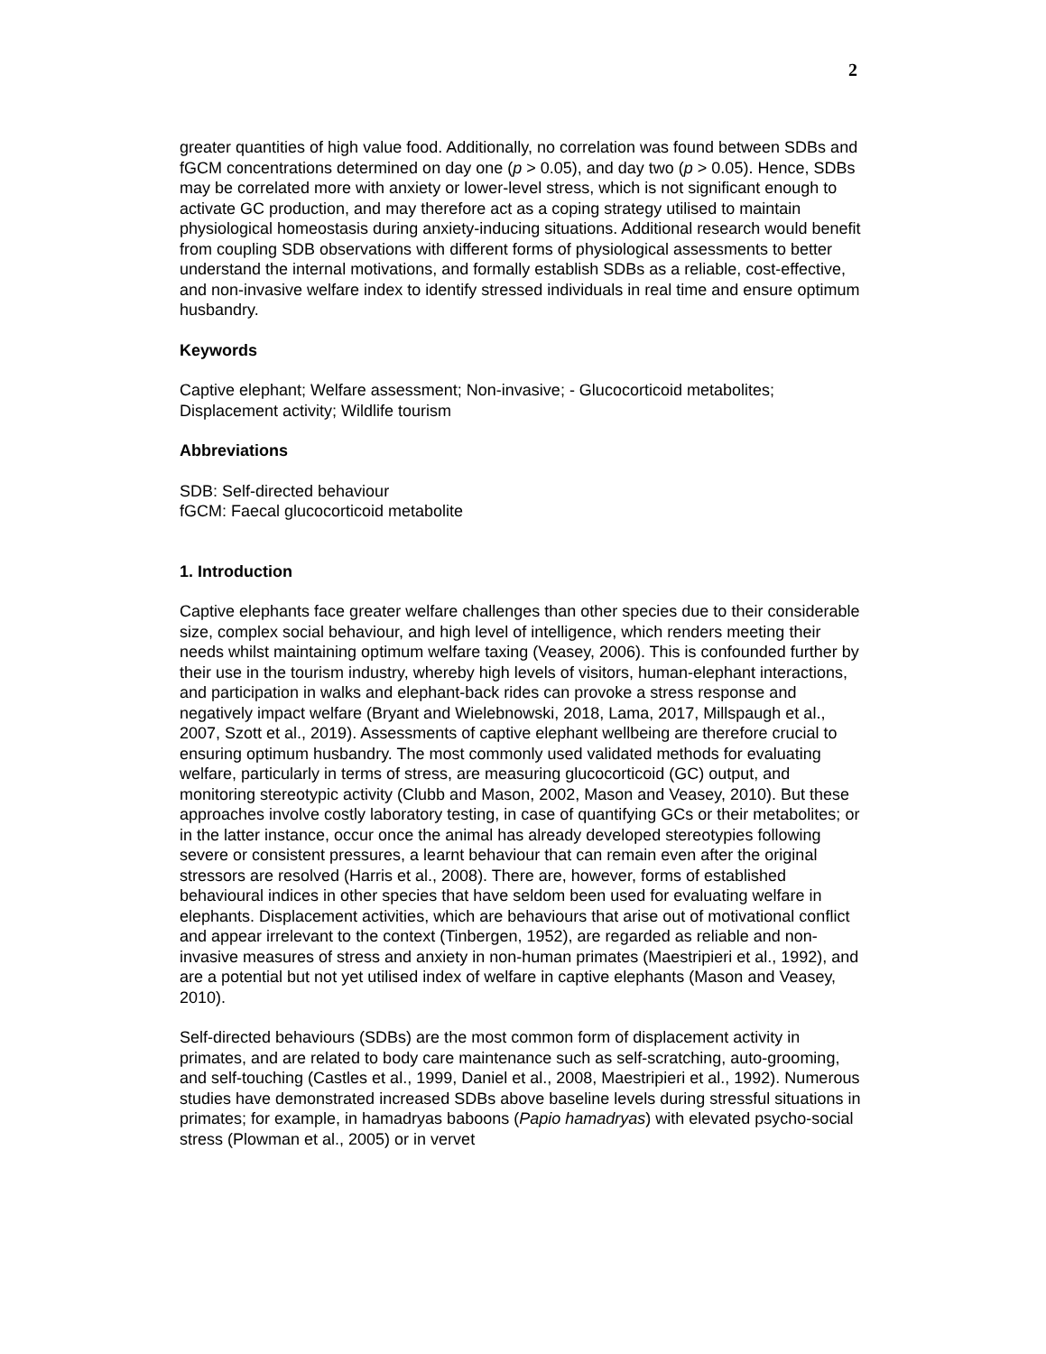2
greater quantities of high value food. Additionally, no correlation was found between SDBs and fGCM concentrations determined on day one (p > 0.05), and day two (p > 0.05). Hence, SDBs may be correlated more with anxiety or lower-level stress, which is not significant enough to activate GC production, and may therefore act as a coping strategy utilised to maintain physiological homeostasis during anxiety-inducing situations. Additional research would benefit from coupling SDB observations with different forms of physiological assessments to better understand the internal motivations, and formally establish SDBs as a reliable, cost-effective, and non-invasive welfare index to identify stressed individuals in real time and ensure optimum husbandry.
Keywords
Captive elephant; Welfare assessment; Non-invasive; - Glucocorticoid metabolites; Displacement activity; Wildlife tourism
Abbreviations
SDB: Self-directed behaviour
fGCM: Faecal glucocorticoid metabolite
1. Introduction
Captive elephants face greater welfare challenges than other species due to their considerable size, complex social behaviour, and high level of intelligence, which renders meeting their needs whilst maintaining optimum welfare taxing (Veasey, 2006). This is confounded further by their use in the tourism industry, whereby high levels of visitors, human-elephant interactions, and participation in walks and elephant-back rides can provoke a stress response and negatively impact welfare (Bryant and Wielebnowski, 2018, Lama, 2017, Millspaugh et al., 2007, Szott et al., 2019). Assessments of captive elephant wellbeing are therefore crucial to ensuring optimum husbandry. The most commonly used validated methods for evaluating welfare, particularly in terms of stress, are measuring glucocorticoid (GC) output, and monitoring stereotypic activity (Clubb and Mason, 2002, Mason and Veasey, 2010). But these approaches involve costly laboratory testing, in case of quantifying GCs or their metabolites; or in the latter instance, occur once the animal has already developed stereotypies following severe or consistent pressures, a learnt behaviour that can remain even after the original stressors are resolved (Harris et al., 2008). There are, however, forms of established behavioural indices in other species that have seldom been used for evaluating welfare in elephants. Displacement activities, which are behaviours that arise out of motivational conflict and appear irrelevant to the context (Tinbergen, 1952), are regarded as reliable and non-invasive measures of stress and anxiety in non-human primates (Maestripieri et al., 1992), and are a potential but not yet utilised index of welfare in captive elephants (Mason and Veasey, 2010).
Self-directed behaviours (SDBs) are the most common form of displacement activity in primates, and are related to body care maintenance such as self-scratching, auto-grooming, and self-touching (Castles et al., 1999, Daniel et al., 2008, Maestripieri et al., 1992). Numerous studies have demonstrated increased SDBs above baseline levels during stressful situations in primates; for example, in hamadryas baboons (Papio hamadryas) with elevated psycho-social stress (Plowman et al., 2005) or in vervet